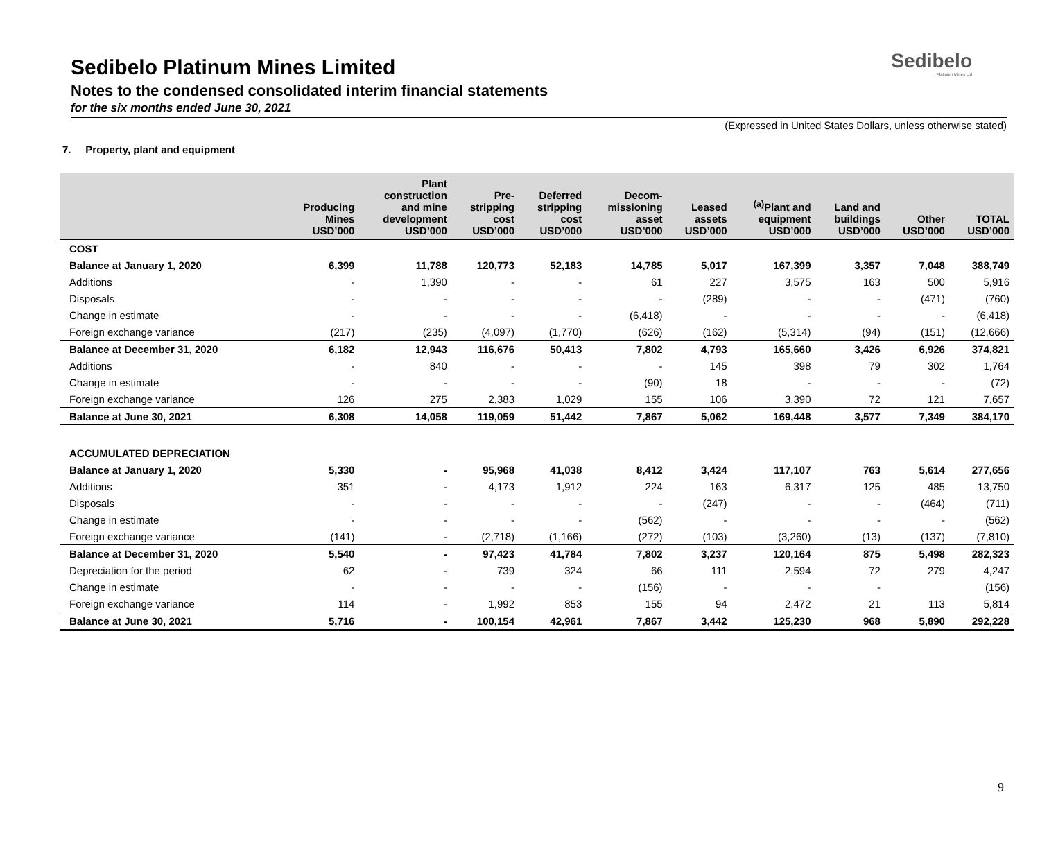Sedibelo
Platinum Mines Ltd
Sedibelo Platinum Mines Limited
Notes to the condensed consolidated interim financial statements
for the six months ended June 30, 2021
(Expressed in United States Dollars, unless otherwise stated)
7. Property, plant and equipment
| | Producing Mines USD’000 | Plant construction and mine development USD’000 | Pre- stripping cost USD’000 | Deferred stripping cost USD’000 | Decom- missioning asset USD’000 | Leased assets USD’000 | <sup>(a)</sup> Plant and equipment USD’000 | Land and buildings USD’000 | Other USD’000 | TOTAL USD’000 |
| --- | --- | --- | --- | --- | --- | --- | --- | --- | --- | --- |
| COST | | | | | | | | | | |
| Balance at January 1, 2020 | 6,399 | 11,788 | 120,773 | 52,183 | 14,785 | 5,017 | 167,399 | 3,357 | 7,048 | 388,749 |
| Additions | - | 1,390 | - | - | 61 | 227 | 3,575 | 163 | 500 | 5,916 |
| Disposals | - | - | - | - | - | (289) | - | - | (471) | (760) |
| Change in estimate | - | - | - | - | (6,418) | - | - | - | - | (6,418) |
| Foreign exchange variance | (217) | (235) | (4,097) | (1,770) | (626) | (162) | (5,314) | (94) | (151) | (12,666) |
| Balance at December 31, 2020 | 6,182 | 12,943 | 116,676 | 50,413 | 7,802 | 4,793 | 165,660 | 3,426 | 6,926 | 374,821 |
| Additions | - | 840 | - | - | - | 145 | 398 | 79 | 302 | 1,764 |
| Change in estimate | - | - | - | - | (90) | 18 | - | - | - | (72) |
| Foreign exchange variance | 126 | 275 | 2,383 | 1,029 | 155 | 106 | 3,390 | 72 | 121 | 7,657 |
| Balance at June 30, 2021 | 6,308 | 14,058 | 119,059 | 51,442 | 7,867 | 5,062 | 169,448 | 3,577 | 7,349 | 384,170 |
| ACCUMULATED DEPRECIATION | | | | | | | | | | |
| Balance at January 1, 2020 | 5,330 | - | 95,968 | 41,038 | 8,412 | 3,424 | 117,107 | 763 | 5,614 | 277,656 |
| Additions | 351 | - | 4,173 | 1,912 | 224 | 163 | 6,317 | 125 | 485 | 13,750 |
| Disposals | - | - | - | - | - | (247) | - | - | (464) | (711) |
| Change in estimate | - | - | - | - | (562) | - | - | - | - | (562) |
| Foreign exchange variance | (141) | - | (2,718) | (1,166) | (272) | (103) | (3,260) | (13) | (137) | (7,810) |
| Balance at December 31, 2020 | 5,540 | - | 97,423 | 41,784 | 7,802 | 3,237 | 120,164 | 875 | 5,498 | 282,323 |
| Depreciation for the period | 62 | - | 739 | 324 | 66 | 111 | 2,594 | 72 | 279 | 4,247 |
| Change in estimate | - | - | - | - | (156) | - | - | - | | (156) |
| Foreign exchange variance | 114 | - | 1,992 | 853 | 155 | 94 | 2,472 | 21 | 113 | 5,814 |
| Balance at June 30, 2021 | 5,716 | - | 100,154 | 42,961 | 7,867 | 3,442 | 125,230 | 968 | 5,890 | 292,228 |
9